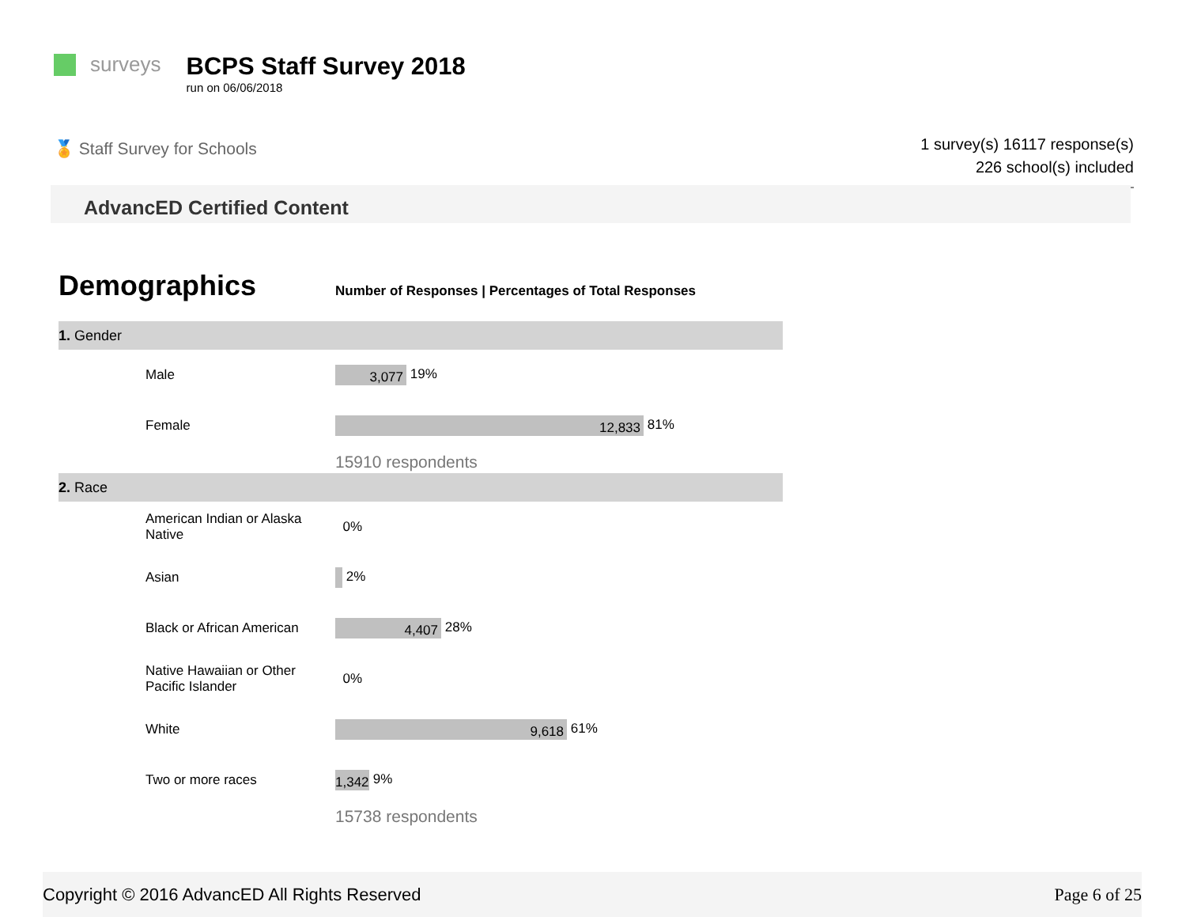surveys
BCPS Staff Survey 2018
run on 06/06/2018
🏅 Staff Survey for Schools
1 survey(s) 16117 response(s)
226 school(s) included
AdvancED Certified Content
Demographics
Number of Responses | Percentages of Total Responses
| 1. Gender | |
| Male | 3,077 19% |
| Female | 12,833 81% |
| | 15910 respondents |
| 2. Race | |
| American Indian or Alaska Native | 0% |
| Asian | 2% |
| Black or African American | 4,407 28% |
| Native Hawaiian or Other Pacific Islander | 0% |
| White | 9,618 61% |
| Two or more races | 1,342 9% |
| | 15738 respondents |
Copyright © 2016 AdvancED All Rights Reserved Page 6 of 25